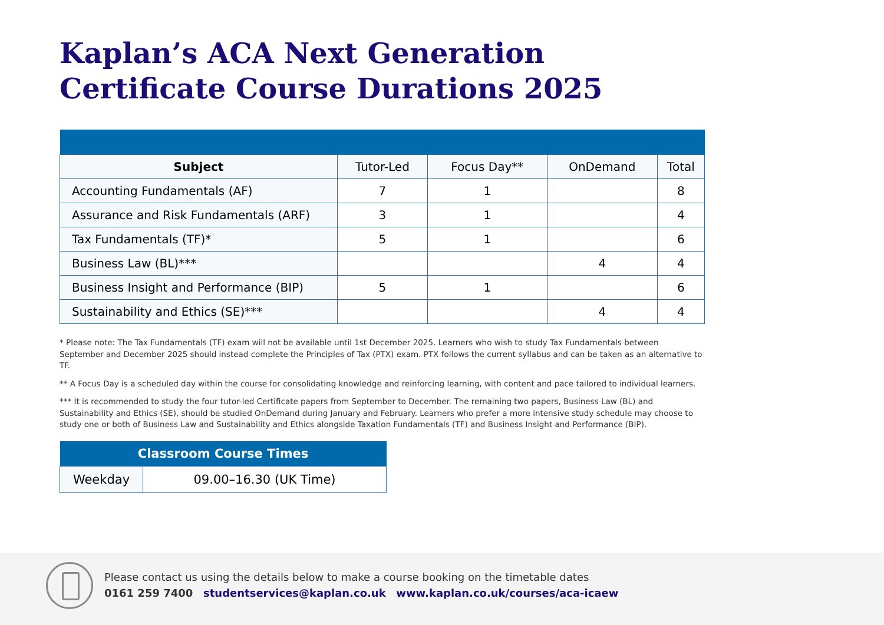Kaplan’s ACA Next Generation Certificate Course Durations 2025
| Subject | Tutor-Led | Focus Day** | OnDemand | Total |
| --- | --- | --- | --- | --- |
| Accounting Fundamentals (AF) | 7 | 1 | | 8 |
| Assurance and Risk Fundamentals (ARF) | 3 | 1 | | 4 |
| Tax Fundamentals (TF)* | 5 | 1 | | 6 |
| Business Law (BL)*** | | | 4 | 4 |
| Business Insight and Performance (BIP) | 5 | 1 | | 6 |
| Sustainability and Ethics (SE)*** | | | 4 | 4 |
* Please note: The Tax Fundamentals (TF) exam will not be available until 1st December 2025. Learners who wish to study Tax Fundamentals between September and December 2025 should instead complete the Principles of Tax (PTX) exam. PTX follows the current syllabus and can be taken as an alternative to TF.
** A Focus Day is a scheduled day within the course for consolidating knowledge and reinforcing learning, with content and pace tailored to individual learners.
*** It is recommended to study the four tutor-led Certificate papers from September to December. The remaining two papers, Business Law (BL) and Sustainability and Ethics (SE), should be studied OnDemand during January and February. Learners who prefer a more intensive study schedule may choose to study one or both of Business Law and Sustainability and Ethics alongside Taxation Fundamentals (TF) and Business Insight and Performance (BIP).
| Classroom Course Times | |
| --- | --- |
| Weekday | 09.00–16.30 (UK Time) |
Please contact us using the details below to make a course booking on the timetable dates
0161 259 7400 studentservices@kaplan.co.uk www.kaplan.co.uk/courses/aca-icaew